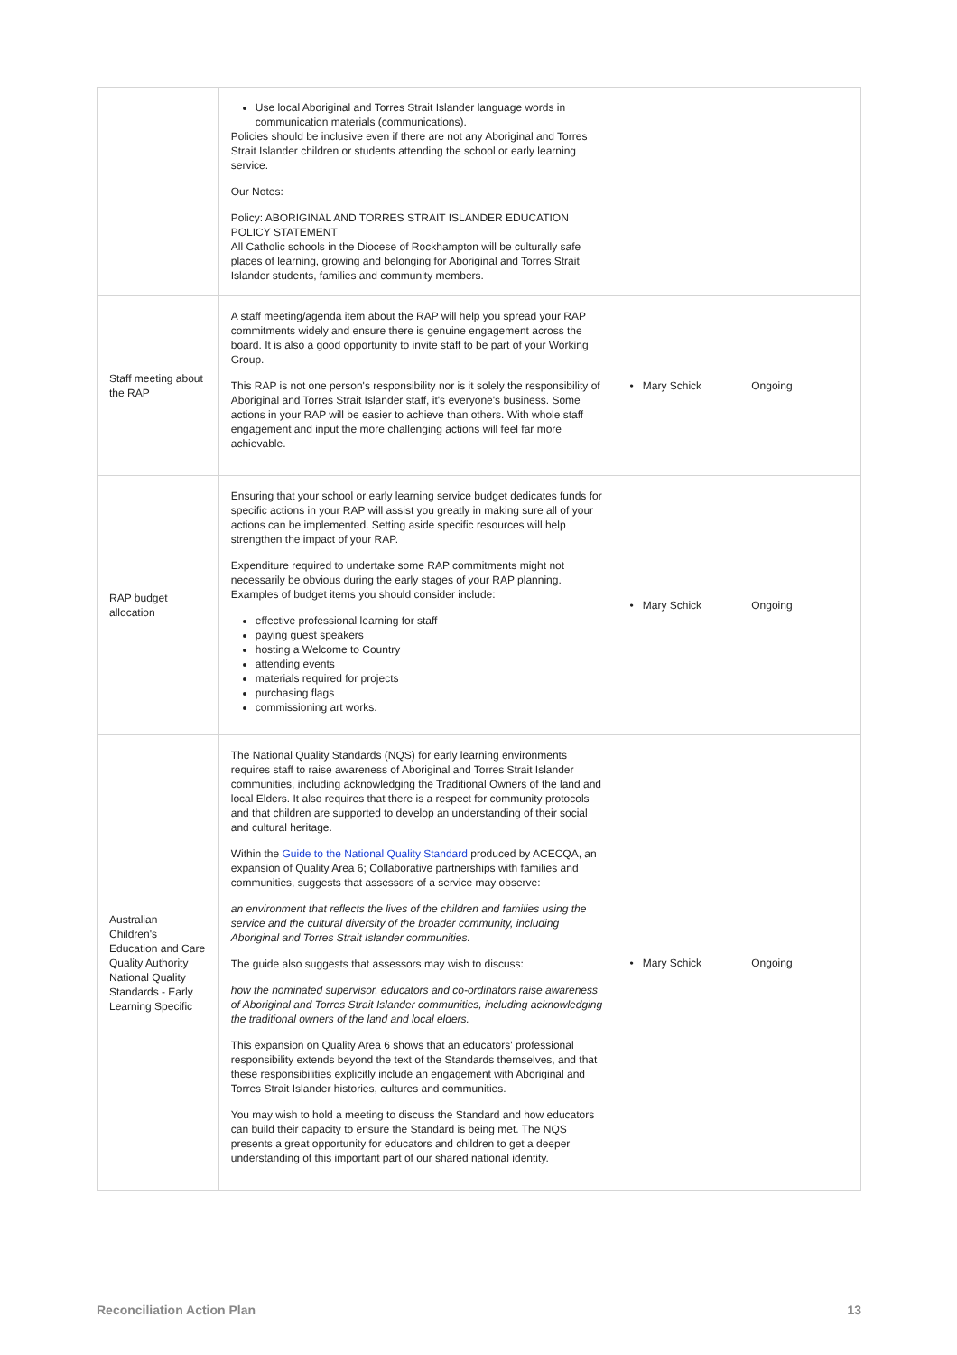| | Use local Aboriginal and Torres Strait Islander language words in communication materials (communications). Policies should be inclusive even if there are not any Aboriginal and Torres Strait Islander children or students attending the school or early learning service. Our Notes: Policy: ABORIGINAL AND TORRES STRAIT ISLANDER EDUCATION POLICY STATEMENT All Catholic schools in the Diocese of Rockhampton will be culturally safe places of learning, growing and belonging for Aboriginal and Torres Strait Islander students, families and community members. | | |
| Staff meeting about the RAP | A staff meeting/agenda item about the RAP will help you spread your RAP commitments widely and ensure there is genuine engagement across the board. It is also a good opportunity to invite staff to be part of your Working Group. This RAP is not one person's responsibility nor is it solely the responsibility of Aboriginal and Torres Strait Islander staff, it's everyone's business. Some actions in your RAP will be easier to achieve than others. With whole staff engagement and input the more challenging actions will feel far more achievable. | • Mary Schick | Ongoing |
| RAP budget allocation | Ensuring that your school or early learning service budget dedicates funds for specific actions in your RAP will assist you greatly in making sure all of your actions can be implemented. Setting aside specific resources will help strengthen the impact of your RAP. Expenditure required to undertake some RAP commitments might not necessarily be obvious during the early stages of your RAP planning. Examples of budget items you should consider include: effective professional learning for staff paying guest speakers hosting a Welcome to Country attending events materials required for projects purchasing flags commissioning art works. | • Mary Schick | Ongoing |
| Australian Children's Education and Care Quality Authority National Quality Standards - Early Learning Specific | The National Quality Standards (NQS) for early learning environments requires staff to raise awareness of Aboriginal and Torres Strait Islander communities, including acknowledging the Traditional Owners of the land and local Elders. It also requires that there is a respect for community protocols and that children are supported to develop an understanding of their social and cultural heritage. Within the Guide to the National Quality Standard produced by ACECQA, an expansion of Quality Area 6; Collaborative partnerships with families and communities, suggests that assessors of a service may observe: an environment that reflects the lives of the children and families using the service and the cultural diversity of the broader community, including Aboriginal and Torres Strait Islander communities. The guide also suggests that assessors may wish to discuss: how the nominated supervisor, educators and co-ordinators raise awareness of Aboriginal and Torres Strait Islander communities, including acknowledging the traditional owners of the land and local elders. This expansion on Quality Area 6 shows that an educators' professional responsibility extends beyond the text of the Standards themselves, and that these responsibilities explicitly include an engagement with Aboriginal and Torres Strait Islander histories, cultures and communities. You may wish to hold a meeting to discuss the Standard and how educators can build their capacity to ensure the Standard is being met. The NQS presents a great opportunity for educators and children to get a deeper understanding of this important part of our shared national identity. | • Mary Schick | Ongoing |
Reconciliation Action Plan 13